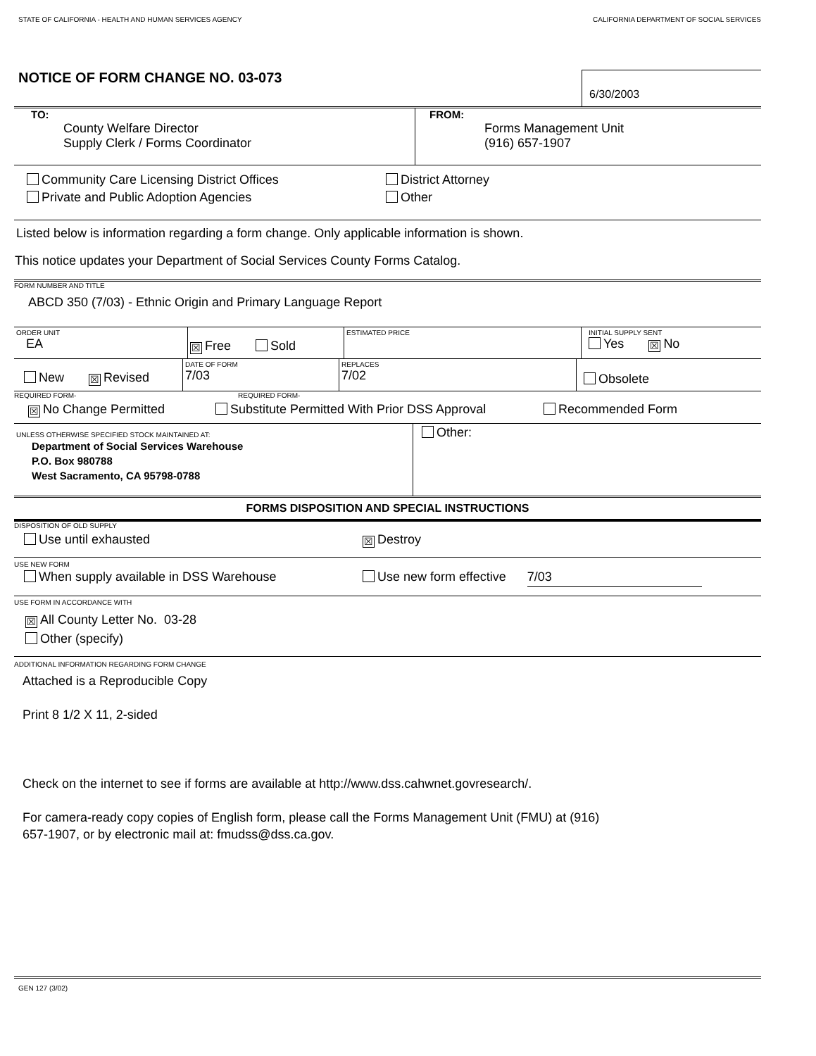STATE OF CALIFORNIA - HEALTH AND HUMAN SERVICES AGENCY CALIFORNIA DEPARTMENT OF SOCIAL SERVICES
NOTICE OF FORM CHANGE NO. 03-073
6/30/2003
TO:
County Welfare Director
Supply Clerk / Forms Coordinator
FROM:
Forms Management Unit
(916) 657-1907
Community Care Licensing District Offices
Private and Public Adoption Agencies
District Attorney
Other
Listed below is information regarding a form change. Only applicable information is shown.
This notice updates your Department of Social Services County Forms Catalog.
FORM NUMBER AND TITLE
ABCD 350 (7/03) - Ethnic Origin and Primary Language Report
ORDER UNIT
EA
☒ Free Sold
ESTIMATED PRICE INITIAL SUPPLY SENT
Yes ☒ No
New ☒ Revised
DATE OF FORM
7/03
REPLACES
7/02
Obsolete
REQUIRED FORM- REQUIRED FORM-
☒ No Change Permitted Substitute Permitted With Prior DSS Approval Recommended Form
UNLESS OTHERWISE SPECIFIED STOCK MAINTAINED AT:
Department of Social Services Warehouse
P.O. Box 980788
West Sacramento, CA 95798-0788
Other:
FORMS DISPOSITION AND SPECIAL INSTRUCTIONS
DISPOSITION OF OLD SUPPLY
Use until exhausted ☒ Destroy
USE NEW FORM
When supply available in DSS Warehouse Use new form effective 7/03
USE FORM IN ACCORDANCE WITH
☒ All County Letter No. 03-28
Other (specify)
ADDITIONAL INFORMATION REGARDING FORM CHANGE
Attached is a Reproducible Copy
Print 8 1/2 X 11, 2-sided
Check on the internet to see if forms are available at http://www.dss.cahwnet.govresearch/.
For camera-ready copy copies of English form, please call the Forms Management Unit (FMU) at (916)
657-1907, or by electronic mail at: fmudss@dss.ca.gov.
GEN 127 (3/02)